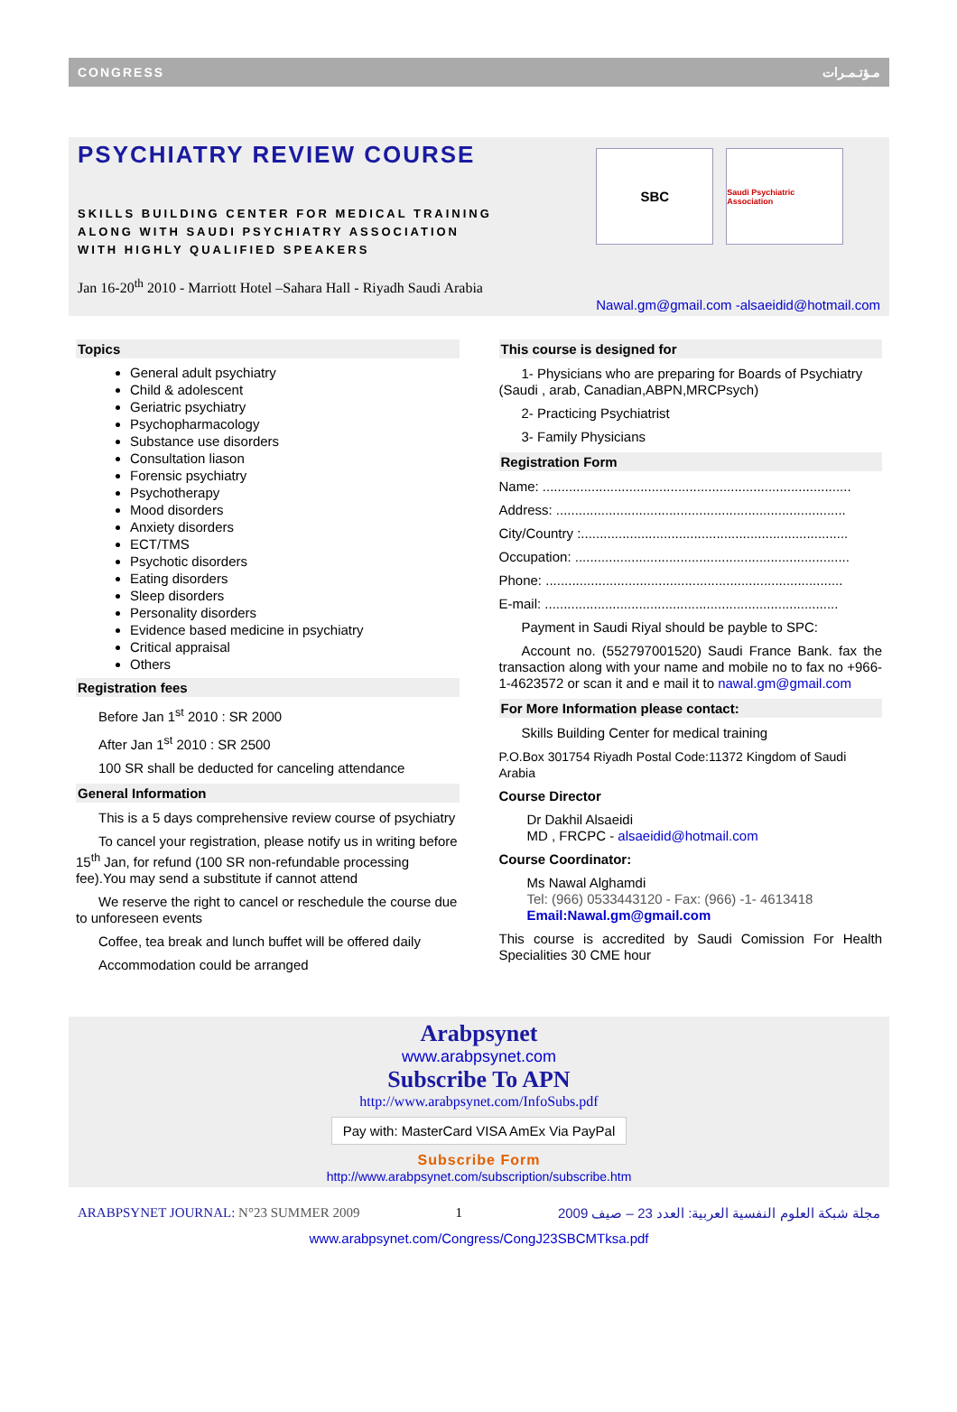CONGRESS مـؤتـمـرات
PSYCHIATRY REVIEW COURSE
SKILLS BUILDING CENTER FOR MEDICAL TRAINING
ALONG WITH SAUDI PSYCHIATRY ASSOCIATION
WITH HIGHLY QUALIFIED SPEAKERS
Jan 16-20<sup>th</sup> 2010 - Marriott Hotel –Sahara Hall - Riyadh Saudi Arabia
SBC
Saudi Psychiatric Association
Nawal.gm@gmail.com -alsaeidid@hotmail.com
Topics
General adult psychiatry
Child & adolescent
Geriatric psychiatry
Psychopharmacology
Substance use disorders
Consultation liason
Forensic psychiatry
Psychotherapy
Mood disorders
Anxiety disorders
ECT/TMS
Psychotic disorders
Eating disorders
Sleep disorders
Personality disorders
Evidence based medicine in psychiatry
Critical appraisal
Others
Registration fees
Before Jan 1<sup>st</sup> 2010 : SR 2000
After Jan 1<sup>st</sup> 2010 : SR 2500
100 SR shall be deducted for canceling attendance
General Information
This is a 5 days comprehensive review course of psychiatry
To cancel your registration, please notify us in writing before 15<sup>th</sup> Jan, for refund (100 SR non-refundable processing fee).You may send a substitute if cannot attend
We reserve the right to cancel or reschedule the course due to unforeseen events
Coffee, tea break and lunch buffet will be offered daily
Accommodation could be arranged
This course is designed for
1- Physicians who are preparing for Boards of Psychiatry (Saudi , arab, Canadian,ABPN,MRCPsych)
2- Practicing Psychiatrist
3- Family Physicians
Registration Form
Name: ..................................................................................
Address: .............................................................................
City/Country :.......................................................................
Occupation: .........................................................................
Phone: ...............................................................................
E-mail: ..............................................................................
Payment in Saudi Riyal should be payble to SPC:
Account no. (552797001520) Saudi France Bank. fax the transaction along with your name and mobile no to fax no +966-1-4623572 or scan it and e mail it to nawal.gm@gmail.com
For More Information please contact:
Skills Building Center for medical training
P.O.Box 301754 Riyadh Postal Code:11372 Kingdom of Saudi Arabia
Course Director
Dr Dakhil Alsaeidi
MD , FRCPC - alsaeidid@hotmail.com
Course Coordinator:
Ms Nawal Alghamdi
Tel: (966) 0533443120 - Fax: (966) -1- 4613418
Email:Nawal.gm@gmail.com
This course is accredited by Saudi Comission For Health Specialities 30 CME hour
Arabpsynet
www.arabpsynet.com
Subscribe To APN
http://www.arabpsynet.com/InfoSubs.pdf
Pay with: MasterCard VISA AmEx Via PayPal
Subscribe Form
http://www.arabpsynet.com/subscription/subscribe.htm
ARABPSYNET JOURNAL: N°23 SUMMER 2009 1 مجلة شبكة العلوم النفسية العربية: العدد 23 – صيف 2009
www.arabpsynet.com/Congress/CongJ23SBCMTksa.pdf